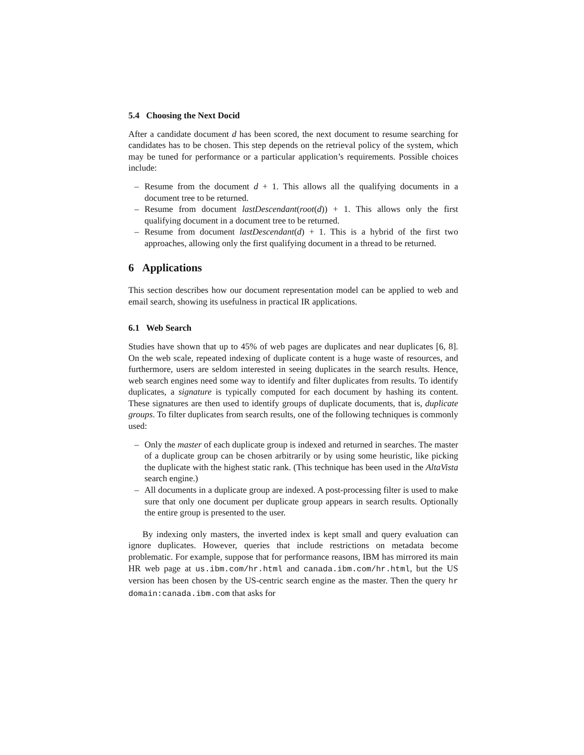5.4 Choosing the Next Docid
After a candidate document d has been scored, the next document to resume searching for candidates has to be chosen. This step depends on the retrieval policy of the system, which may be tuned for performance or a particular application’s requirements. Possible choices include:
– Resume from the document d + 1. This allows all the qualifying documents in a document tree to be returned.
– Resume from document lastDescendant(root(d)) + 1. This allows only the first qualifying document in a document tree to be returned.
– Resume from document lastDescendant(d) + 1. This is a hybrid of the first two approaches, allowing only the first qualifying document in a thread to be returned.
6 Applications
This section describes how our document representation model can be applied to web and email search, showing its usefulness in practical IR applications.
6.1 Web Search
Studies have shown that up to 45% of web pages are duplicates and near duplicates [6, 8]. On the web scale, repeated indexing of duplicate content is a huge waste of resources, and furthermore, users are seldom interested in seeing duplicates in the search results. Hence, web search engines need some way to identify and filter duplicates from results. To identify duplicates, a signature is typically computed for each document by hashing its content. These signatures are then used to identify groups of duplicate documents, that is, duplicate groups. To filter duplicates from search results, one of the following techniques is commonly used:
– Only the master of each duplicate group is indexed and returned in searches. The master of a duplicate group can be chosen arbitrarily or by using some heuristic, like picking the duplicate with the highest static rank. (This technique has been used in the AltaVista search engine.)
– All documents in a duplicate group are indexed. A post-processing filter is used to make sure that only one document per duplicate group appears in search results. Optionally the entire group is presented to the user.
By indexing only masters, the inverted index is kept small and query evaluation can ignore duplicates. However, queries that include restrictions on metadata become problematic. For example, suppose that for performance reasons, IBM has mirrored its main HR web page at us.ibm.com/hr.html and canada.ibm.com/hr.html, but the US version has been chosen by the US-centric search engine as the master. Then the query hr domain:canada.ibm.com that asks for